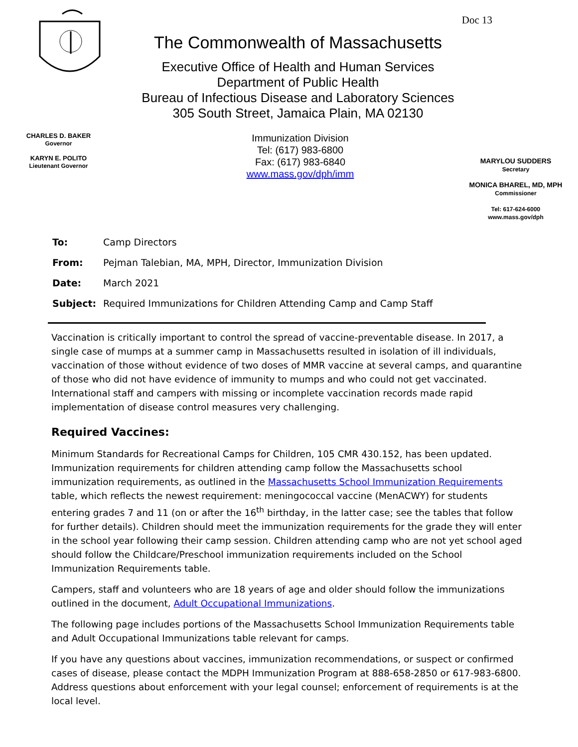Doc 13
The Commonwealth of Massachusetts
Executive Office of Health and Human Services
Department of Public Health
Bureau of Infectious Disease and Laboratory Sciences
305 South Street, Jamaica Plain, MA 02130
CHARLES D. BAKER
Governor
KARYN E. POLITO
Lieutenant Governor
Immunization Division
Tel: (617) 983-6800
Fax: (617) 983-6840
www.mass.gov/dph/imm
MARYLOU SUDDERS
Secretary
MONICA BHAREL, MD, MPH
Commissioner
Tel: 617-624-6000
www.mass.gov/dph
| To: | Camp Directors |
| From: | Pejman Talebian, MA, MPH, Director, Immunization Division |
| Date: | March 2021 |
| Subject: | Required Immunizations for Children Attending Camp and Camp Staff |
Vaccination is critically important to control the spread of vaccine-preventable disease. In 2017, a single case of mumps at a summer camp in Massachusetts resulted in isolation of ill individuals, vaccination of those without evidence of two doses of MMR vaccine at several camps, and quarantine of those who did not have evidence of immunity to mumps and who could not get vaccinated. International staff and campers with missing or incomplete vaccination records made rapid implementation of disease control measures very challenging.
Required Vaccines:
Minimum Standards for Recreational Camps for Children, 105 CMR 430.152, has been updated. Immunization requirements for children attending camp follow the Massachusetts school immunization requirements, as outlined in the Massachusetts School Immunization Requirements table, which reflects the newest requirement: meningococcal vaccine (MenACWY) for students entering grades 7 and 11 (on or after the 16<sup>th</sup> birthday, in the latter case; see the tables that follow for further details). Children should meet the immunization requirements for the grade they will enter in the school year following their camp session. Children attending camp who are not yet school aged should follow the Childcare/Preschool immunization requirements included on the School Immunization Requirements table.
Campers, staff and volunteers who are 18 years of age and older should follow the immunizations outlined in the document, Adult Occupational Immunizations.
The following page includes portions of the Massachusetts School Immunization Requirements table and Adult Occupational Immunizations table relevant for camps.
If you have any questions about vaccines, immunization recommendations, or suspect or confirmed cases of disease, please contact the MDPH Immunization Program at 888-658-2850 or 617-983-6800. Address questions about enforcement with your legal counsel; enforcement of requirements is at the local level.